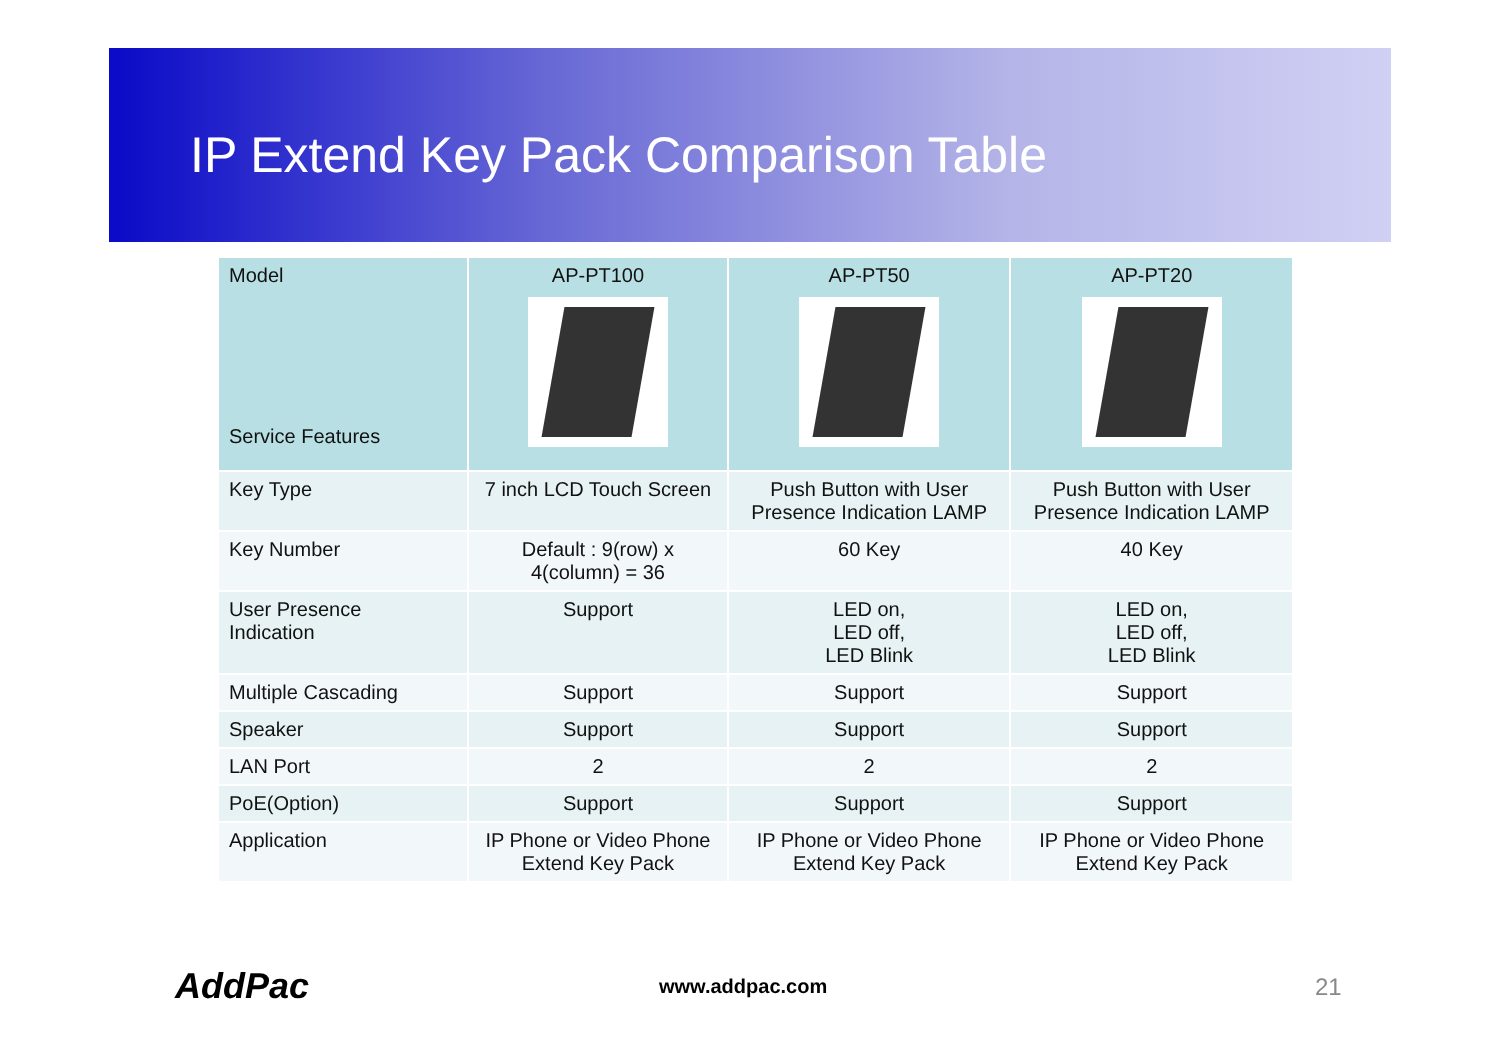IP Extend Key Pack Comparison Table
| Model Service Features | AP-PT100 | AP-PT50 | AP-PT20 |
| --- | --- | --- | --- |
| Key Type | 7 inch LCD Touch Screen | Push Button with User Presence Indication LAMP | Push Button with User Presence Indication LAMP |
| Key Number | Default : 9(row) x 4(column) = 36 | 60 Key | 40 Key |
| User Presence Indication | Support | LED on, LED off, LED Blink | LED on, LED off, LED Blink |
| Multiple Cascading | Support | Support | Support |
| Speaker | Support | Support | Support |
| LAN Port | 2 | 2 | 2 |
| PoE(Option) | Support | Support | Support |
| Application | IP Phone or Video Phone Extend Key Pack | IP Phone or Video Phone Extend Key Pack | IP Phone or Video Phone Extend Key Pack |
AddPac www.addpac.com 21